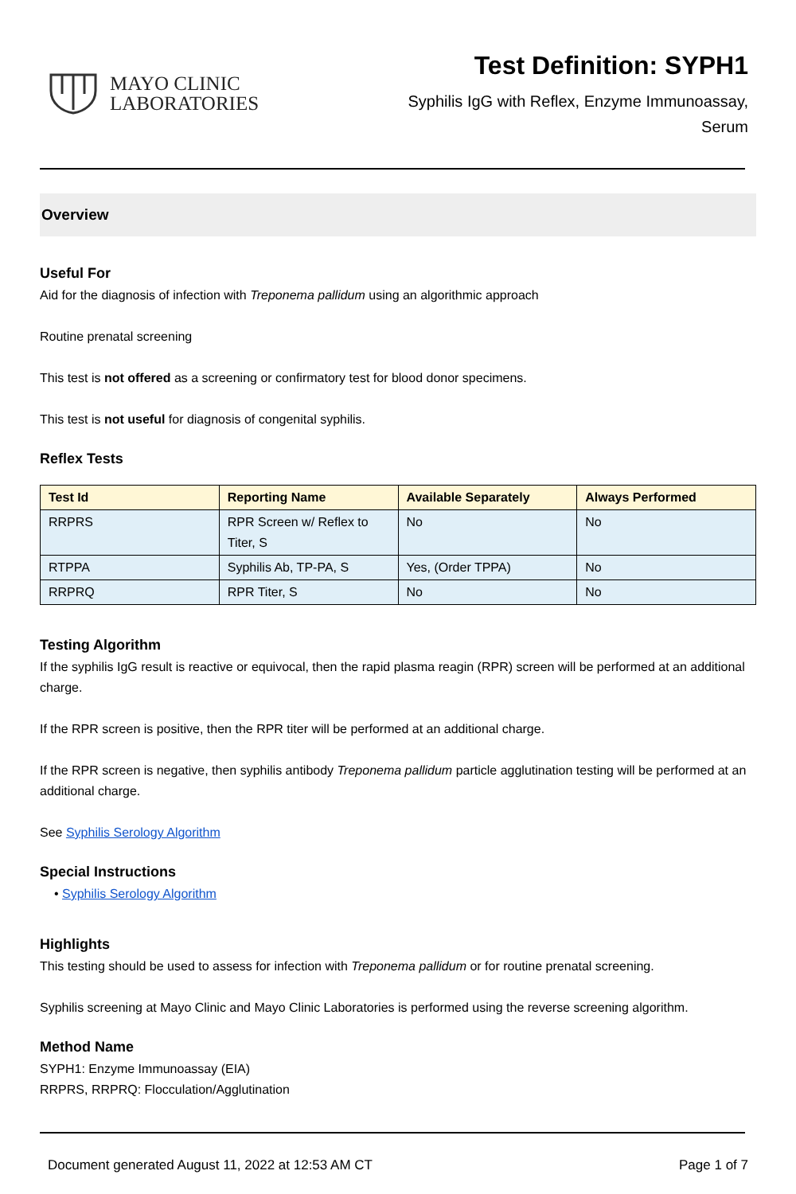MAYO CLINIC
LABORATORIES
Test Definition: SYPH1
Syphilis IgG with Reflex, Enzyme Immunoassay,
Serum
Overview
Useful For
Aid for the diagnosis of infection with Treponema pallidum using an algorithmic approach
Routine prenatal screening
This test is not offered as a screening or confirmatory test for blood donor specimens.
This test is not useful for diagnosis of congenital syphilis.
Reflex Tests
| Test Id | Reporting Name | Available Separately | Always Performed |
| --- | --- | --- | --- |
| RRPRS | RPR Screen w/ Reflex to Titer, S | No | No |
| RTPPA | Syphilis Ab, TP-PA, S | Yes, (Order TPPA) | No |
| RRPRQ | RPR Titer, S | No | No |
Testing Algorithm
If the syphilis IgG result is reactive or equivocal, then the rapid plasma reagin (RPR) screen will be performed at an additional charge.
If the RPR screen is positive, then the RPR titer will be performed at an additional charge.
If the RPR screen is negative, then syphilis antibody Treponema pallidum particle agglutination testing will be performed at an additional charge.
See Syphilis Serology Algorithm
Special Instructions
• Syphilis Serology Algorithm
Highlights
This testing should be used to assess for infection with Treponema pallidum or for routine prenatal screening.
Syphilis screening at Mayo Clinic and Mayo Clinic Laboratories is performed using the reverse screening algorithm.
Method Name
SYPH1: Enzyme Immunoassay (EIA)
RRPRS, RRPRQ: Flocculation/Agglutination
Document generated August 11, 2022 at 12:53 AM CT Page 1 of 7